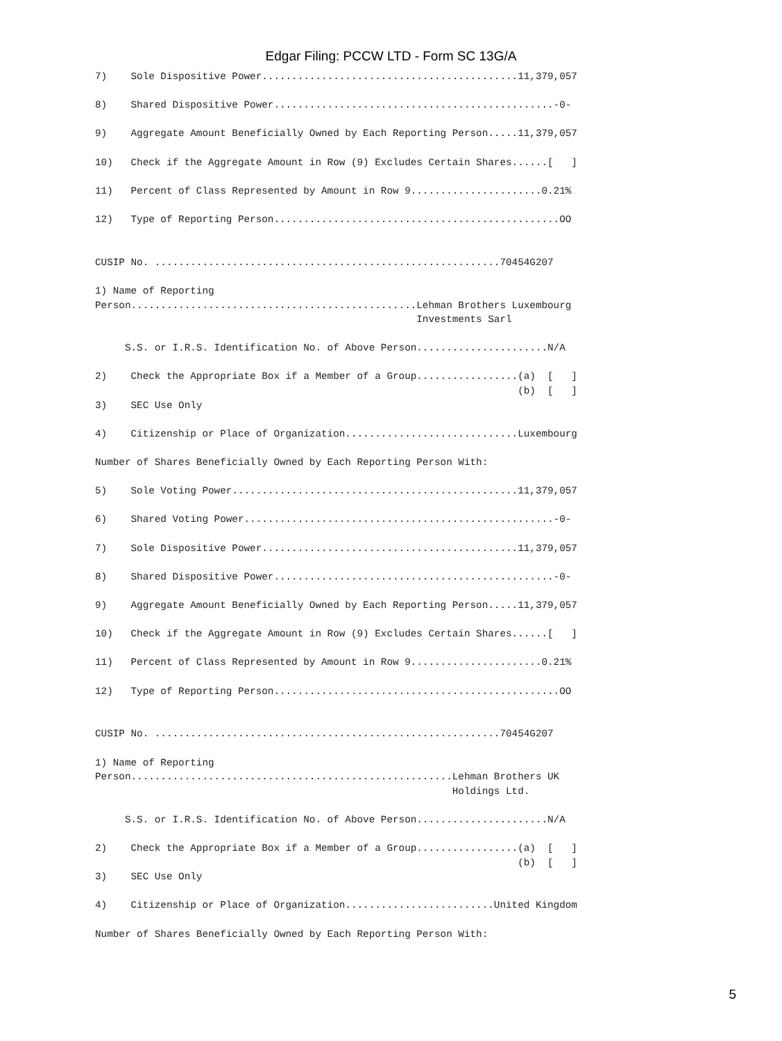Edgar Filing: PCCW LTD - Form SC 13G/A
7)    Sole Dispositive Power...........................................11,379,057

8)    Shared Dispositive Power...............................................-0-

9)    Aggregate Amount Beneficially Owned by Each Reporting Person.....11,379,057

10)   Check if the Aggregate Amount in Row (9) Excludes Certain Shares......[   ]

11)   Percent of Class Represented by Amount in Row 9......................0.21%

12)   Type of Reporting Person................................................OO


CUSIP No. ..........................................................70454G207

1) Name of Reporting
Person................................................Lehman Brothers Luxembourg
                                                      Investments Sarl

     S.S. or I.R.S. Identification No. of Above Person......................N/A

2)    Check the Appropriate Box if a Member of a Group.................(a)  [   ]
                                                                       (b)  [   ]
3)    SEC Use Only

4)    Citizenship or Place of Organization.............................Luxembourg

Number of Shares Beneficially Owned by Each Reporting Person With:

5)    Sole Voting Power................................................11,379,057

6)    Shared Voting Power....................................................-0-

7)    Sole Dispositive Power...........................................11,379,057

8)    Shared Dispositive Power...............................................-0-

9)    Aggregate Amount Beneficially Owned by Each Reporting Person.....11,379,057

10)   Check if the Aggregate Amount in Row (9) Excludes Certain Shares......[   ]

11)   Percent of Class Represented by Amount in Row 9......................0.21%

12)   Type of Reporting Person................................................OO


CUSIP No. ..........................................................70454G207

1) Name of Reporting
Person......................................................Lehman Brothers UK
                                                            Holdings Ltd.

     S.S. or I.R.S. Identification No. of Above Person......................N/A

2)    Check the Appropriate Box if a Member of a Group.................(a)  [   ]
                                                                       (b)  [   ]
3)    SEC Use Only

4)    Citizenship or Place of Organization.........................United Kingdom

Number of Shares Beneficially Owned by Each Reporting Person With:
5